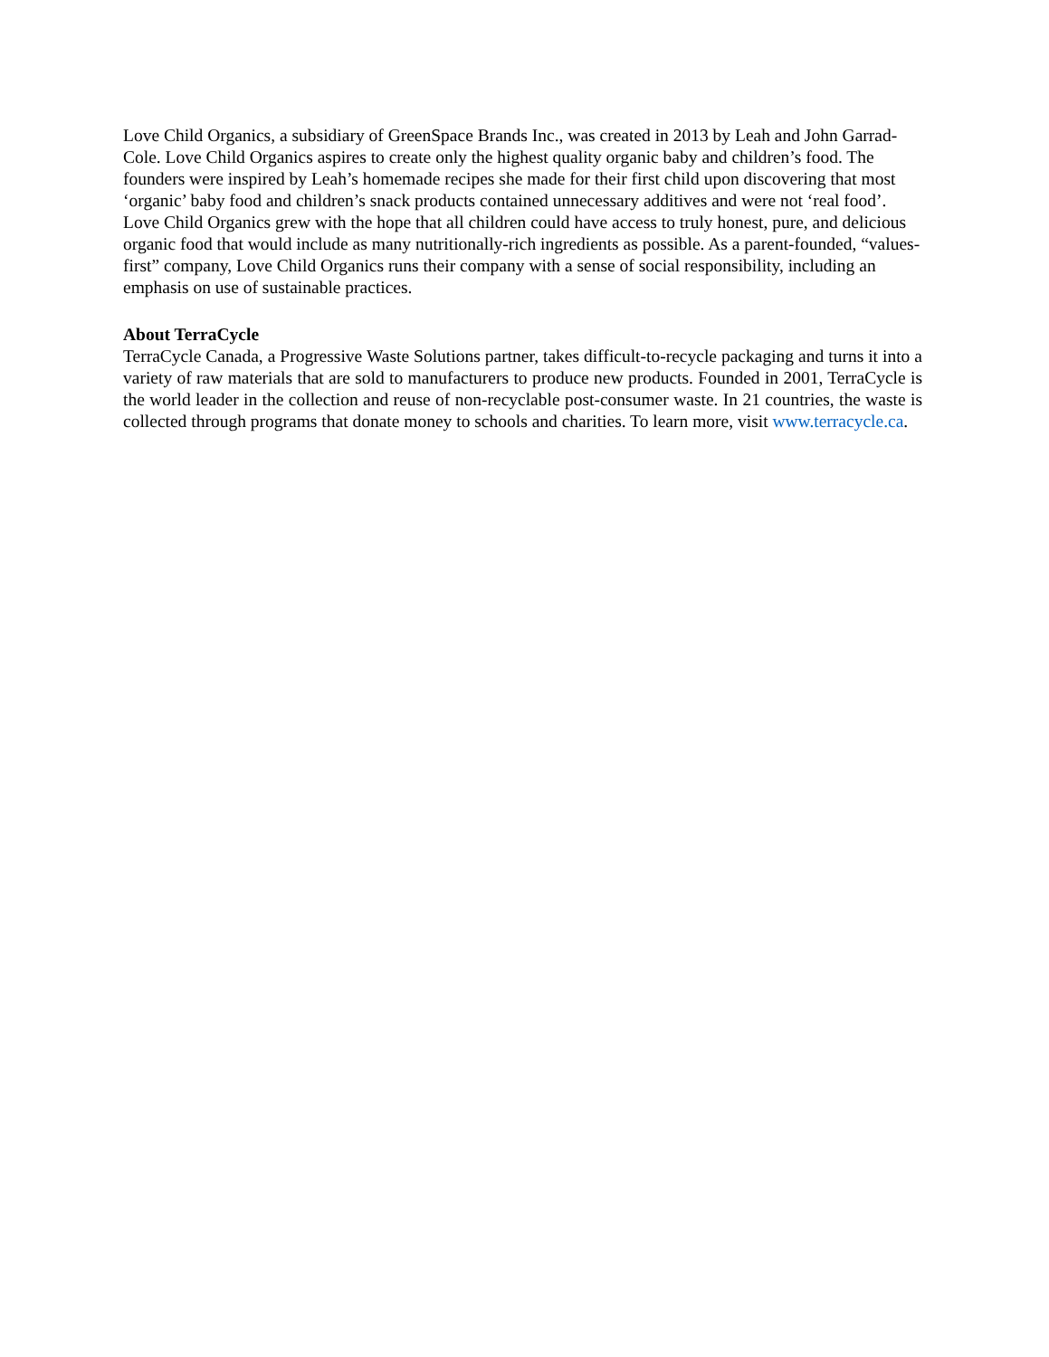Love Child Organics, a subsidiary of GreenSpace Brands Inc., was created in 2013 by Leah and John Garrad-Cole. Love Child Organics aspires to create only the highest quality organic baby and children’s food. The founders were inspired by Leah’s homemade recipes she made for their first child upon discovering that most ‘organic’ baby food and children’s snack products contained unnecessary additives and were not ‘real food’. Love Child Organics grew with the hope that all children could have access to truly honest, pure, and delicious organic food that would include as many nutritionally-rich ingredients as possible. As a parent-founded, “values-first” company, Love Child Organics runs their company with a sense of social responsibility, including an emphasis on use of sustainable practices.
About TerraCycle
TerraCycle Canada, a Progressive Waste Solutions partner, takes difficult-to-recycle packaging and turns it into a variety of raw materials that are sold to manufacturers to produce new products. Founded in 2001, TerraCycle is the world leader in the collection and reuse of non-recyclable post-consumer waste. In 21 countries, the waste is collected through programs that donate money to schools and charities. To learn more, visit www.terracycle.ca.